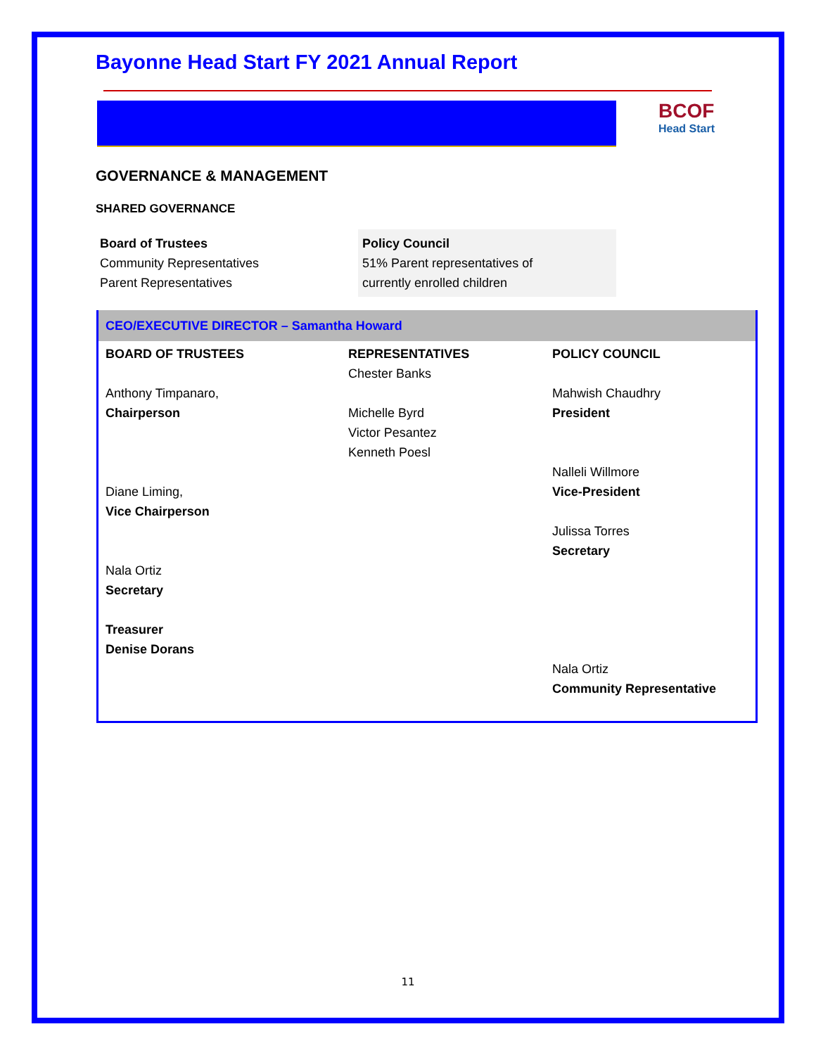Bayonne Head Start FY 2021 Annual Report
BCOF
Head Start
GOVERNANCE & MANAGEMENT
SHARED GOVERNANCE
Board of Trustees
Community Representatives
Parent Representatives
Policy Council
51% Parent representatives of
currently enrolled children
CEO/EXECUTIVE DIRECTOR – Samantha Howard
| BOARD OF TRUSTEES Anthony Timpanaro, Chairperson Diane Liming, Vice Chairperson Nala Ortiz Secretary Treasurer Denise Dorans | REPRESENTATIVES Chester Banks Michelle Byrd Victor Pesantez Kenneth Poesl | POLICY COUNCIL Mahwish Chaudhry President Nalleli Willmore Vice-President Julissa Torres Secretary Nala Ortiz Community Representative |
11